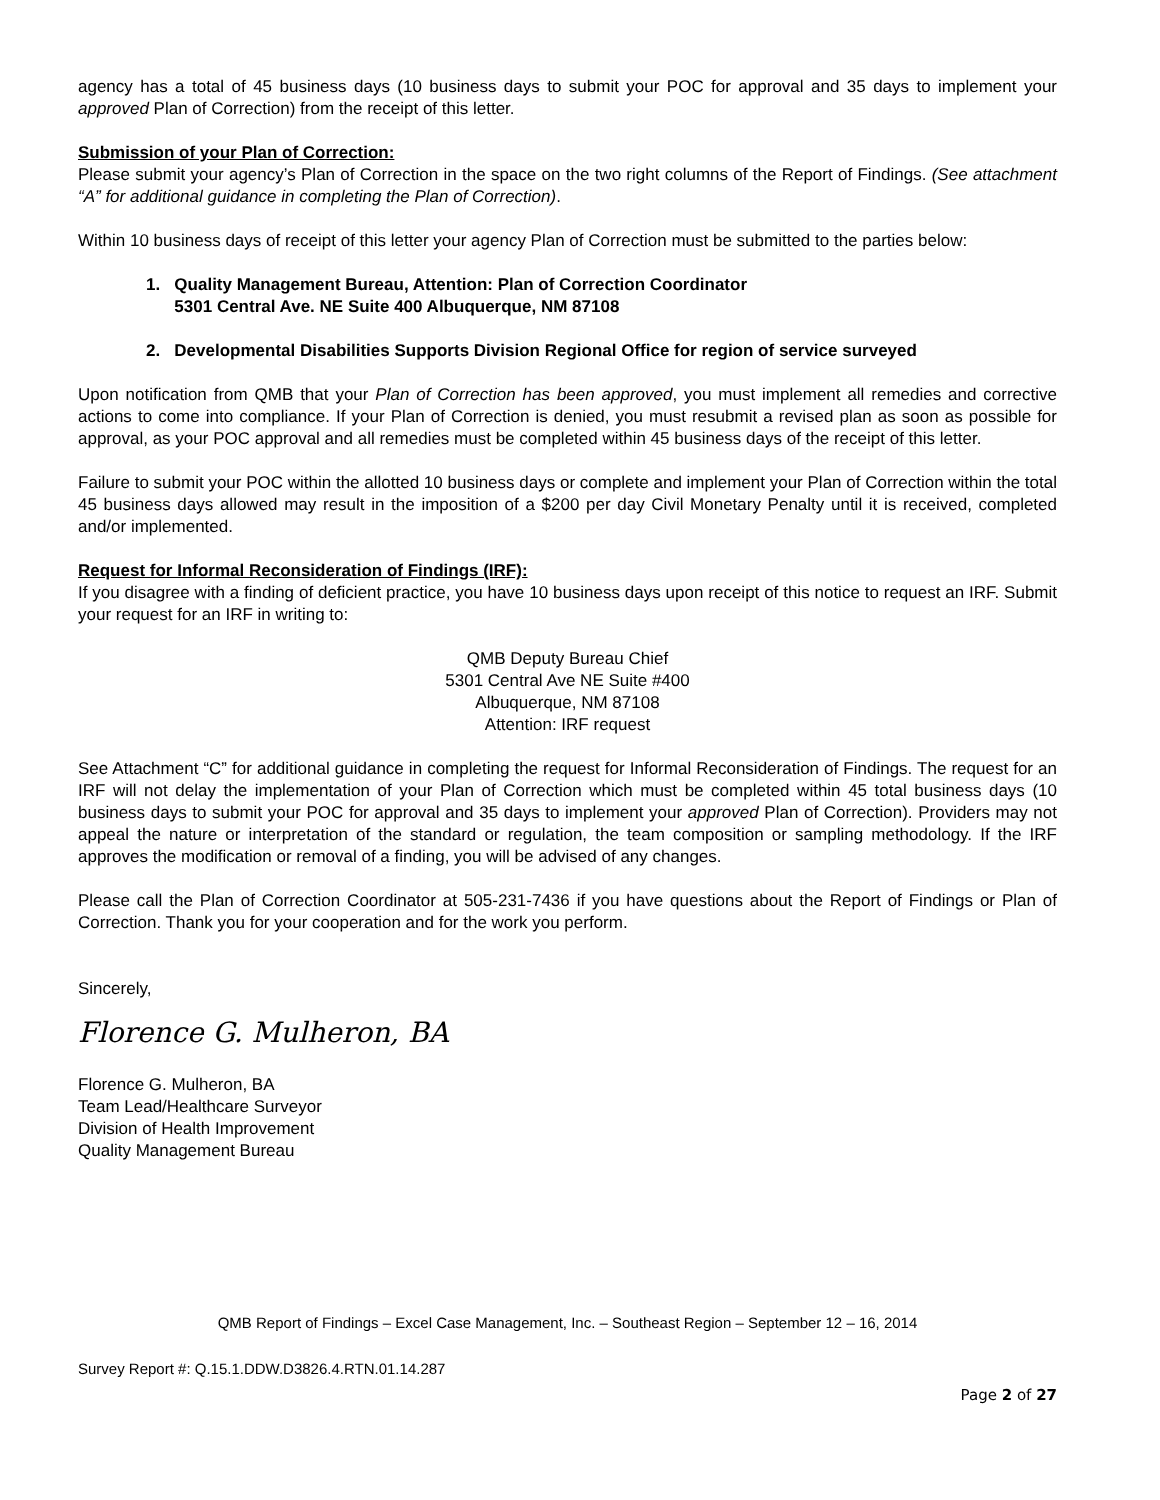agency has a total of 45 business days (10 business days to submit your POC for approval and 35 days to implement your approved Plan of Correction) from the receipt of this letter.
Submission of your Plan of Correction:
Please submit your agency’s Plan of Correction in the space on the two right columns of the Report of Findings. (See attachment “A” for additional guidance in completing the Plan of Correction).
Within 10 business days of receipt of this letter your agency Plan of Correction must be submitted to the parties below:
1. Quality Management Bureau, Attention: Plan of Correction Coordinator
5301 Central Ave. NE Suite 400 Albuquerque, NM 87108
2. Developmental Disabilities Supports Division Regional Office for region of service surveyed
Upon notification from QMB that your Plan of Correction has been approved, you must implement all remedies and corrective actions to come into compliance. If your Plan of Correction is denied, you must resubmit a revised plan as soon as possible for approval, as your POC approval and all remedies must be completed within 45 business days of the receipt of this letter.
Failure to submit your POC within the allotted 10 business days or complete and implement your Plan of Correction within the total 45 business days allowed may result in the imposition of a $200 per day Civil Monetary Penalty until it is received, completed and/or implemented.
Request for Informal Reconsideration of Findings (IRF):
If you disagree with a finding of deficient practice, you have 10 business days upon receipt of this notice to request an IRF. Submit your request for an IRF in writing to:
QMB Deputy Bureau Chief
5301 Central Ave NE Suite #400
Albuquerque, NM 87108
Attention: IRF request
See Attachment “C” for additional guidance in completing the request for Informal Reconsideration of Findings. The request for an IRF will not delay the implementation of your Plan of Correction which must be completed within 45 total business days (10 business days to submit your POC for approval and 35 days to implement your approved Plan of Correction). Providers may not appeal the nature or interpretation of the standard or regulation, the team composition or sampling methodology. If the IRF approves the modification or removal of a finding, you will be advised of any changes.
Please call the Plan of Correction Coordinator at 505-231-7436 if you have questions about the Report of Findings or Plan of Correction. Thank you for your cooperation and for the work you perform.
Sincerely,
Florence G. Mulheron, BA
Florence G. Mulheron, BA
Team Lead/Healthcare Surveyor
Division of Health Improvement
Quality Management Bureau
QMB Report of Findings – Excel Case Management, Inc. – Southeast Region – September 12 – 16, 2014
Survey Report #: Q.15.1.DDW.D3826.4.RTN.01.14.287
Page 2 of 27